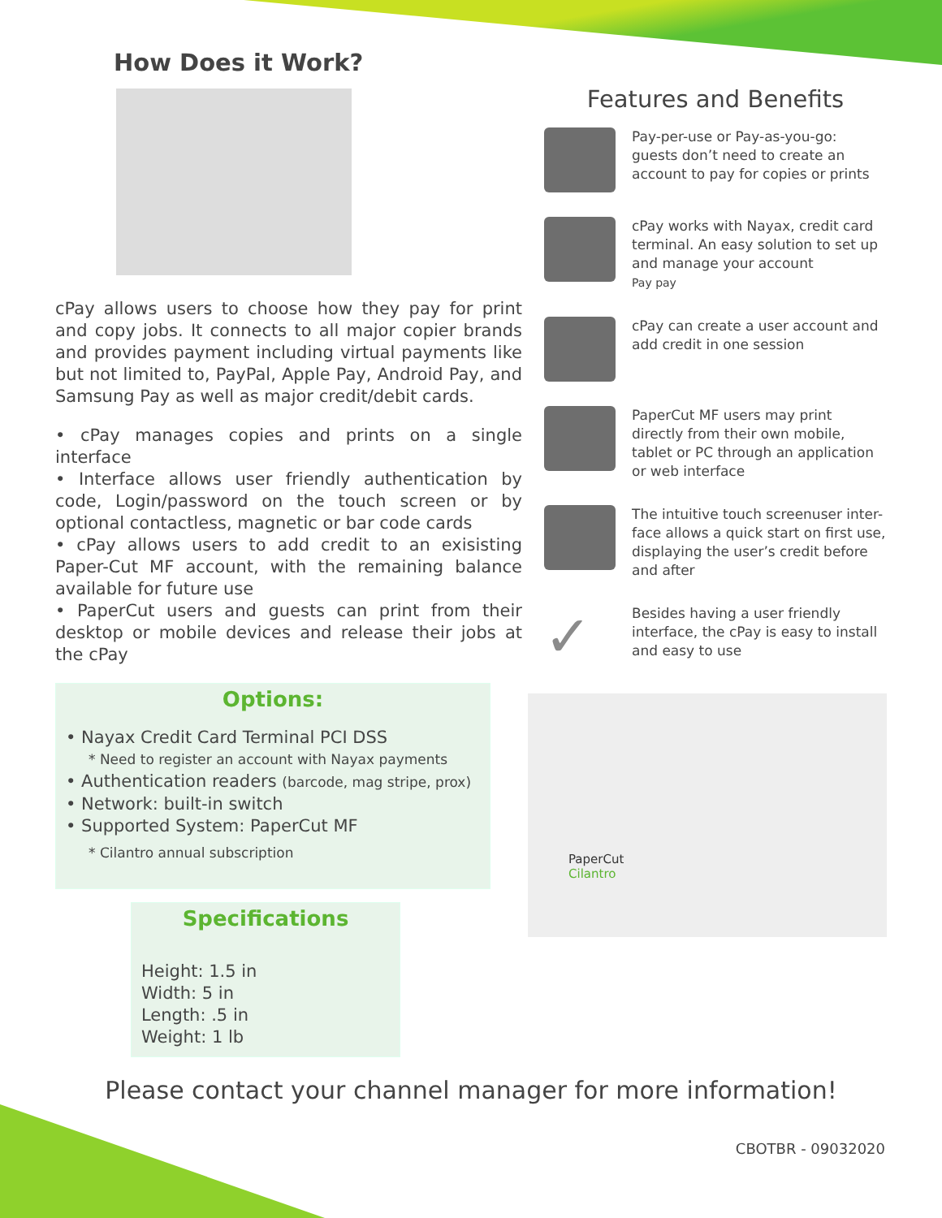How Does it Work?
cPay allows users to choose how they pay for print and copy jobs. It connects to all major copier brands and provides payment including virtual payments like but not limited to, PayPal, Apple Pay, Android Pay, and Samsung Pay as well as major credit/debit cards.
• cPay manages copies and prints on a single interface
• Interface allows user friendly authentication by code, Login/password on the touch screen or by optional contactless, magnetic or bar code cards
• cPay allows users to add credit to an exisisting Paper-Cut MF account, with the remaining balance available for future use
• PaperCut users and guests can print from their desktop or mobile devices and release their jobs at the cPay
Options:
• Nayax Credit Card Terminal PCI DSS
* Need to register an account with Nayax payments
• Authentication readers (barcode, mag stripe, prox)
• Network: built-in switch
• Supported System: PaperCut MF
* Cilantro annual subscription
Specifications
Height: 1.5 in
Width: 5 in
Length: .5 in
Weight: 1 lb
Features and Benefits
Pay-per-use or Pay-as-you-go: guests don’t need to create an account to pay for copies or prints
cPay works with Nayax, credit card terminal. An easy solution to set up and manage your account
Pay pay
cPay can create a user account and add credit in one session
PaperCut MF users may print directly from their own mobile, tablet or PC through an application or web interface
The intuitive touch screenuser inter-face allows a quick start on first use, displaying the user’s credit before and after
✓
Besides having a user friendly interface, the cPay is easy to install and easy to use
PaperCut
Cilantro
Please contact your channel manager for more information!
CBOTBR - 09032020